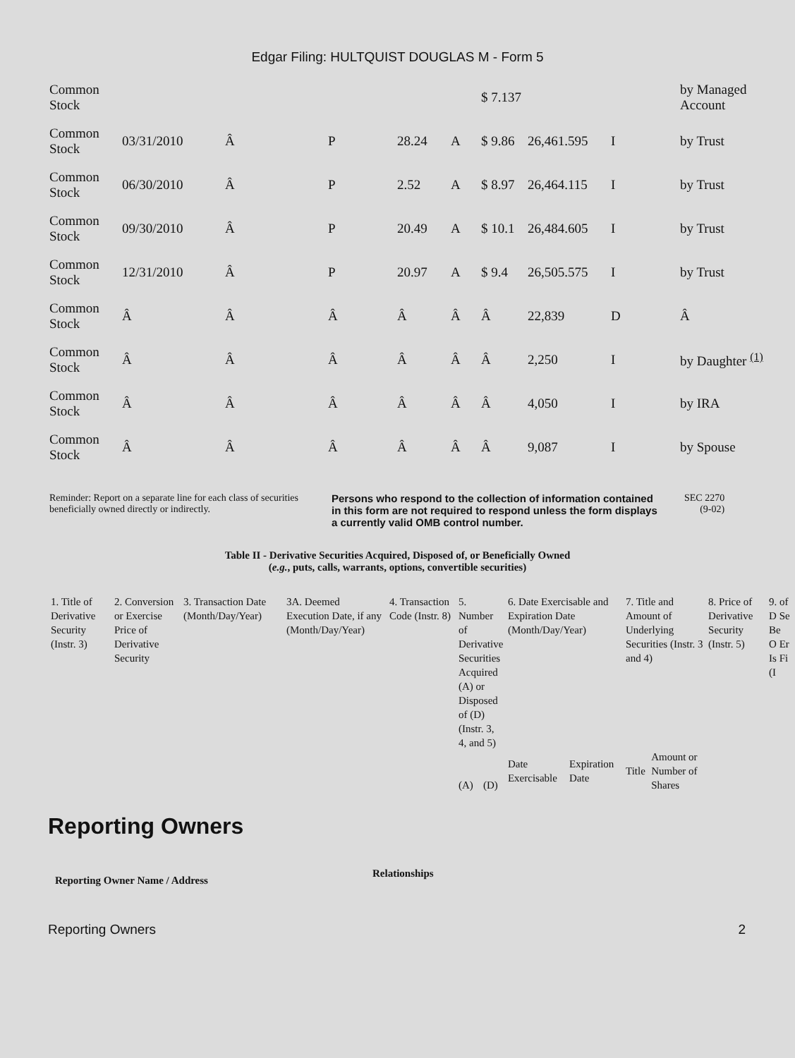Edgar Filing: HULTQUIST DOUGLAS M - Form 5
| Common Stock | | | | | | $ 7.137 | | | by Managed Account |
| Common Stock | 03/31/2010 | Â | P | 28.24 | A | $ 9.86 | 26,461.595 | I | by Trust |
| Common Stock | 06/30/2010 | Â | P | 2.52 | A | $ 8.97 | 26,464.115 | I | by Trust |
| Common Stock | 09/30/2010 | Â | P | 20.49 | A | $ 10.1 | 26,484.605 | I | by Trust |
| Common Stock | 12/31/2010 | Â | P | 20.97 | A | $ 9.4 | 26,505.575 | I | by Trust |
| Common Stock | Â | Â | Â | Â | Â | Â | 22,839 | D | Â |
| Common Stock | Â | Â | Â | Â | Â | Â | 2,250 | I | by Daughter <sup>(1)</sup> |
| Common Stock | Â | Â | Â | Â | Â | Â | 4,050 | I | by IRA |
| Common Stock | Â | Â | Â | Â | Â | Â | 9,087 | I | by Spouse |
Reminder: Report on a separate line for each class of securities beneficially owned directly or indirectly.
Persons who respond to the collection of information contained in this form are not required to respond unless the form displays a currently valid OMB control number.
SEC 2270
(9-02)
Table II - Derivative Securities Acquired, Disposed of, or Beneficially Owned
(e.g., puts, calls, warrants, options, convertible securities)
| 1. Title of Derivative Security (Instr. 3) | 2. Conversion or Exercise Price of Derivative Security | 3. Transaction Date (Month/Day/Year) | 3A. Deemed Execution Date, if any (Month/Day/Year) | 4. Transaction Code (Instr. 8) | 5. Number of Derivative Securities Acquired (A) or Disposed of (D) (Instr. 3, 4, and 5) | | 6. Date Exercisable and Expiration Date (Month/Day/Year) | | 7. Title and Amount of Underlying Securities (Instr. 3 and 4) | | 8. Price of Derivative Security (Instr. 5) | 9. of D Se Be O Er Is Fi (I |
| --- | --- | --- | --- | --- | --- | --- | --- | --- | --- | --- | --- | --- |
| | | | | | (A) | (D) | Date Exercisable | Expiration Date | Title | Amount or Number of Shares | | |
Reporting Owners
Reporting Owner Name / Address
Relationships
Reporting Owners 2